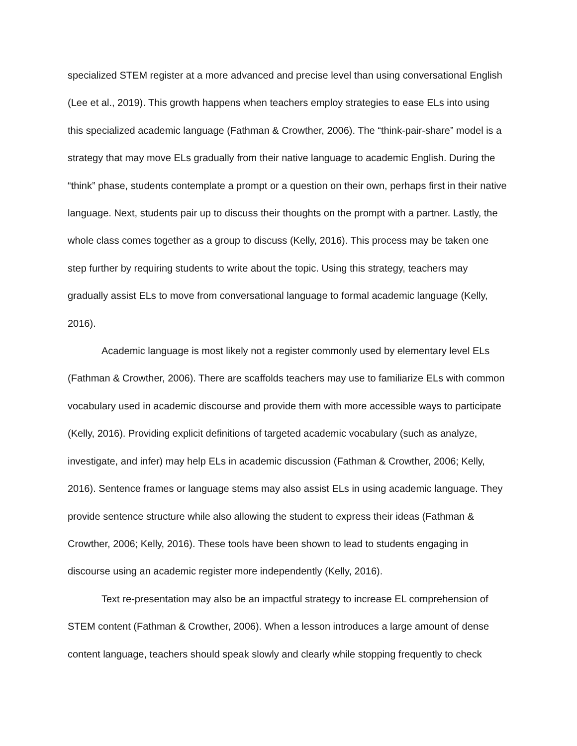specialized STEM register at a more advanced and precise level than using conversational English (Lee et al., 2019). This growth happens when teachers employ strategies to ease ELs into using this specialized academic language (Fathman & Crowther, 2006). The “think-pair-share” model is a strategy that may move ELs gradually from their native language to academic English. During the “think” phase, students contemplate a prompt or a question on their own, perhaps first in their native language. Next, students pair up to discuss their thoughts on the prompt with a partner. Lastly, the whole class comes together as a group to discuss (Kelly, 2016). This process may be taken one step further by requiring students to write about the topic. Using this strategy, teachers may gradually assist ELs to move from conversational language to formal academic language (Kelly, 2016).
Academic language is most likely not a register commonly used by elementary level ELs (Fathman & Crowther, 2006). There are scaffolds teachers may use to familiarize ELs with common vocabulary used in academic discourse and provide them with more accessible ways to participate (Kelly, 2016). Providing explicit definitions of targeted academic vocabulary (such as analyze, investigate, and infer) may help ELs in academic discussion (Fathman & Crowther, 2006; Kelly, 2016). Sentence frames or language stems may also assist ELs in using academic language. They provide sentence structure while also allowing the student to express their ideas (Fathman & Crowther, 2006; Kelly, 2016). These tools have been shown to lead to students engaging in discourse using an academic register more independently (Kelly, 2016).
Text re-presentation may also be an impactful strategy to increase EL comprehension of STEM content (Fathman & Crowther, 2006). When a lesson introduces a large amount of dense content language, teachers should speak slowly and clearly while stopping frequently to check